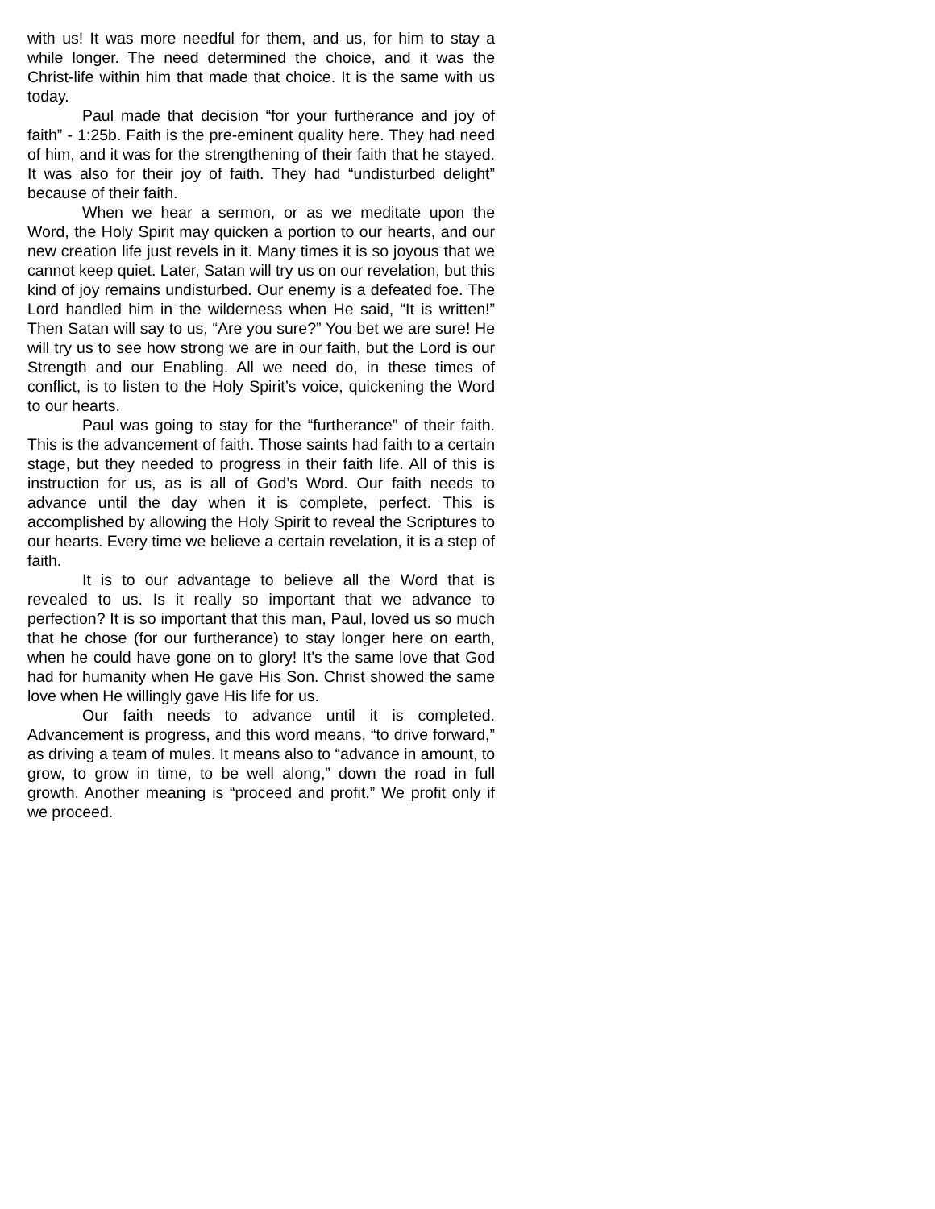with us! It was more needful for them, and us, for him to stay a while longer. The need determined the choice, and it was the Christ-life within him that made that choice. It is the same with us today.
Paul made that decision “for your furtherance and joy of faith” - 1:25b. Faith is the pre-eminent quality here. They had need of him, and it was for the strengthening of their faith that he stayed. It was also for their joy of faith. They had “undisturbed delight” because of their faith.
When we hear a sermon, or as we meditate upon the Word, the Holy Spirit may quicken a portion to our hearts, and our new creation life just revels in it. Many times it is so joyous that we cannot keep quiet. Later, Satan will try us on our revelation, but this kind of joy remains undisturbed. Our enemy is a defeated foe. The Lord handled him in the wilderness when He said, “It is written!” Then Satan will say to us, “Are you sure?” You bet we are sure! He will try us to see how strong we are in our faith, but the Lord is our Strength and our Enabling. All we need do, in these times of conflict, is to listen to the Holy Spirit’s voice, quickening the Word to our hearts.
Paul was going to stay for the “furtherance” of their faith. This is the advancement of faith. Those saints had faith to a certain stage, but they needed to progress in their faith life. All of this is instruction for us, as is all of God’s Word. Our faith needs to advance until the day when it is complete, perfect. This is accomplished by allowing the Holy Spirit to reveal the Scriptures to our hearts. Every time we believe a certain revelation, it is a step of faith.
It is to our advantage to believe all the Word that is revealed to us. Is it really so important that we advance to perfection? It is so important that this man, Paul, loved us so much that he chose (for our furtherance) to stay longer here on earth, when he could have gone on to glory! It’s the same love that God had for humanity when He gave His Son. Christ showed the same love when He willingly gave His life for us.
Our faith needs to advance until it is completed. Advancement is progress, and this word means, “to drive forward,” as driving a team of mules. It means also to “advance in amount, to grow, to grow in time, to be well along,” down the road in full growth. Another meaning is “proceed and profit.” We profit only if we proceed.